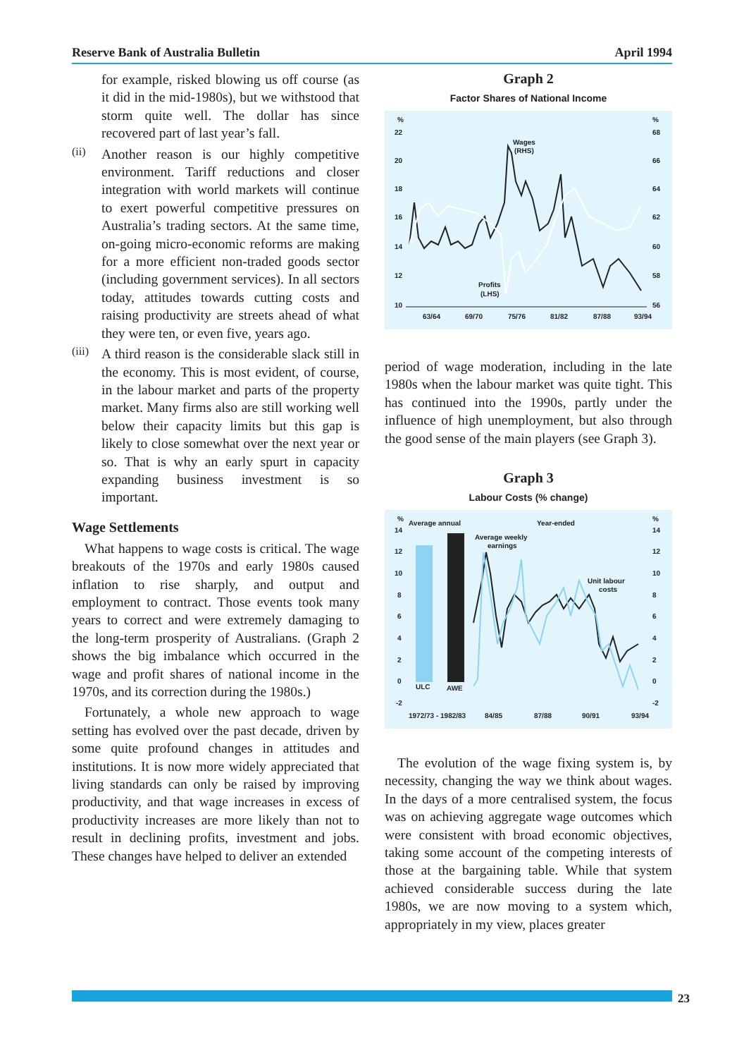Reserve Bank of Australia Bulletin April 1994
for example, risked blowing us off course (as it did in the mid-1980s), but we withstood that storm quite well. The dollar has since recovered part of last year’s fall.
(ii)
Another reason is our highly competitive environment. Tariff reductions and closer integration with world markets will continue to exert powerful competitive pressures on Australia’s trading sectors. At the same time, on-going micro-economic reforms are making for a more efficient non-traded goods sector (including government services). In all sectors today, attitudes towards cutting costs and raising productivity are streets ahead of what they were ten, or even five, years ago.
(iii)
A third reason is the considerable slack still in the economy. This is most evident, of course, in the labour market and parts of the property market. Many firms also are still working well below their capacity limits but this gap is likely to close somewhat over the next year or so. That is why an early spurt in capacity expanding business investment is so important.
Wage Settlements
What happens to wage costs is critical. The wage breakouts of the 1970s and early 1980s caused inflation to rise sharply, and output and employment to contract. Those events took many years to correct and were extremely damaging to the long-term prosperity of Australians. (Graph 2 shows the big imbalance which occurred in the wage and profit shares of national income in the 1970s, and its correction during the 1980s.)
Fortunately, a whole new approach to wage setting has evolved over the past decade, driven by some quite profound changes in attitudes and institutions. It is now more widely appreciated that living standards can only be raised by improving productivity, and that wage increases in excess of productivity increases are more likely than not to result in declining profits, investment and jobs. These changes have helped to deliver an extended
Graph 2
Factor Shares of National Income
%
%
22
20
18
16
14
12
10
68
66
64
62
60
58
56
63/64
69/70
75/76
81/82
87/88
93/94
Wages
(RHS)
Profits
(LHS)
period of wage moderation, including in the late 1980s when the labour market was quite tight. This has continued into the 1990s, partly under the influence of high unemployment, but also through the good sense of the main players (see Graph 3).
Graph 3
Labour Costs (% change)
%
Average annual
Year-ended
%
14
12
10
8
6
4
2
0
-2
14
12
10
8
6
4
2
0
-2
ULC
AWE
Average weekly
earnings
Unit labour
costs
1972/73 - 1982/83
84/85
87/88
90/91
93/94
The evolution of the wage fixing system is, by necessity, changing the way we think about wages. In the days of a more centralised system, the focus was on achieving aggregate wage outcomes which were consistent with broad economic objectives, taking some account of the competing interests of those at the bargaining table. While that system achieved considerable success during the late 1980s, we are now moving to a system which, appropriately in my view, places greater
23